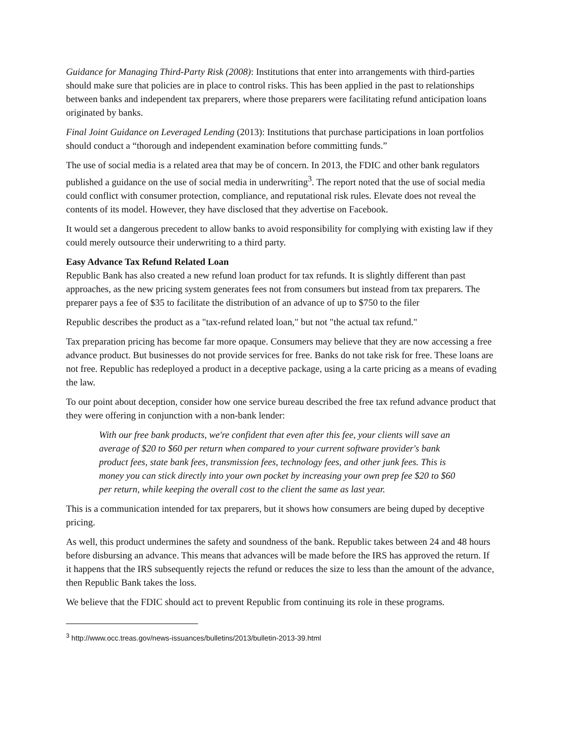Guidance for Managing Third-Party Risk (2008): Institutions that enter into arrangements with third-parties should make sure that policies are in place to control risks. This has been applied in the past to relationships between banks and independent tax preparers, where those preparers were facilitating refund anticipation loans originated by banks.
Final Joint Guidance on Leveraged Lending (2013): Institutions that purchase participations in loan portfolios should conduct a “thorough and independent examination before committing funds.”
The use of social media is a related area that may be of concern. In 2013, the FDIC and other bank regulators published a guidance on the use of social media in underwriting<sup>3</sup>. The report noted that the use of social media could conflict with consumer protection, compliance, and reputational risk rules. Elevate does not reveal the contents of its model. However, they have disclosed that they advertise on Facebook.
It would set a dangerous precedent to allow banks to avoid responsibility for complying with existing law if they could merely outsource their underwriting to a third party.
Easy Advance Tax Refund Related Loan
Republic Bank has also created a new refund loan product for tax refunds. It is slightly different than past approaches, as the new pricing system generates fees not from consumers but instead from tax preparers. The preparer pays a fee of $35 to facilitate the distribution of an advance of up to $750 to the filer
Republic describes the product as a "tax-refund related loan," but not "the actual tax refund."
Tax preparation pricing has become far more opaque. Consumers may believe that they are now accessing a free advance product. But businesses do not provide services for free. Banks do not take risk for free. These loans are not free. Republic has redeployed a product in a deceptive package, using a la carte pricing as a means of evading the law.
To our point about deception, consider how one service bureau described the free tax refund advance product that they were offering in conjunction with a non-bank lender:
With our free bank products, we're confident that even after this fee, your clients will save an average of $20 to $60 per return when compared to your current software provider's bank product fees, state bank fees, transmission fees, technology fees, and other junk fees. This is money you can stick directly into your own pocket by increasing your own prep fee $20 to $60 per return, while keeping the overall cost to the client the same as last year.
This is a communication intended for tax preparers, but it shows how consumers are being duped by deceptive pricing.
As well, this product undermines the safety and soundness of the bank. Republic takes between 24 and 48 hours before disbursing an advance. This means that advances will be made before the IRS has approved the return. If it happens that the IRS subsequently rejects the refund or reduces the size to less than the amount of the advance, then Republic Bank takes the loss.
We believe that the FDIC should act to prevent Republic from continuing its role in these programs.
<sup>3</sup> http://www.occ.treas.gov/news-issuances/bulletins/2013/bulletin-2013-39.html